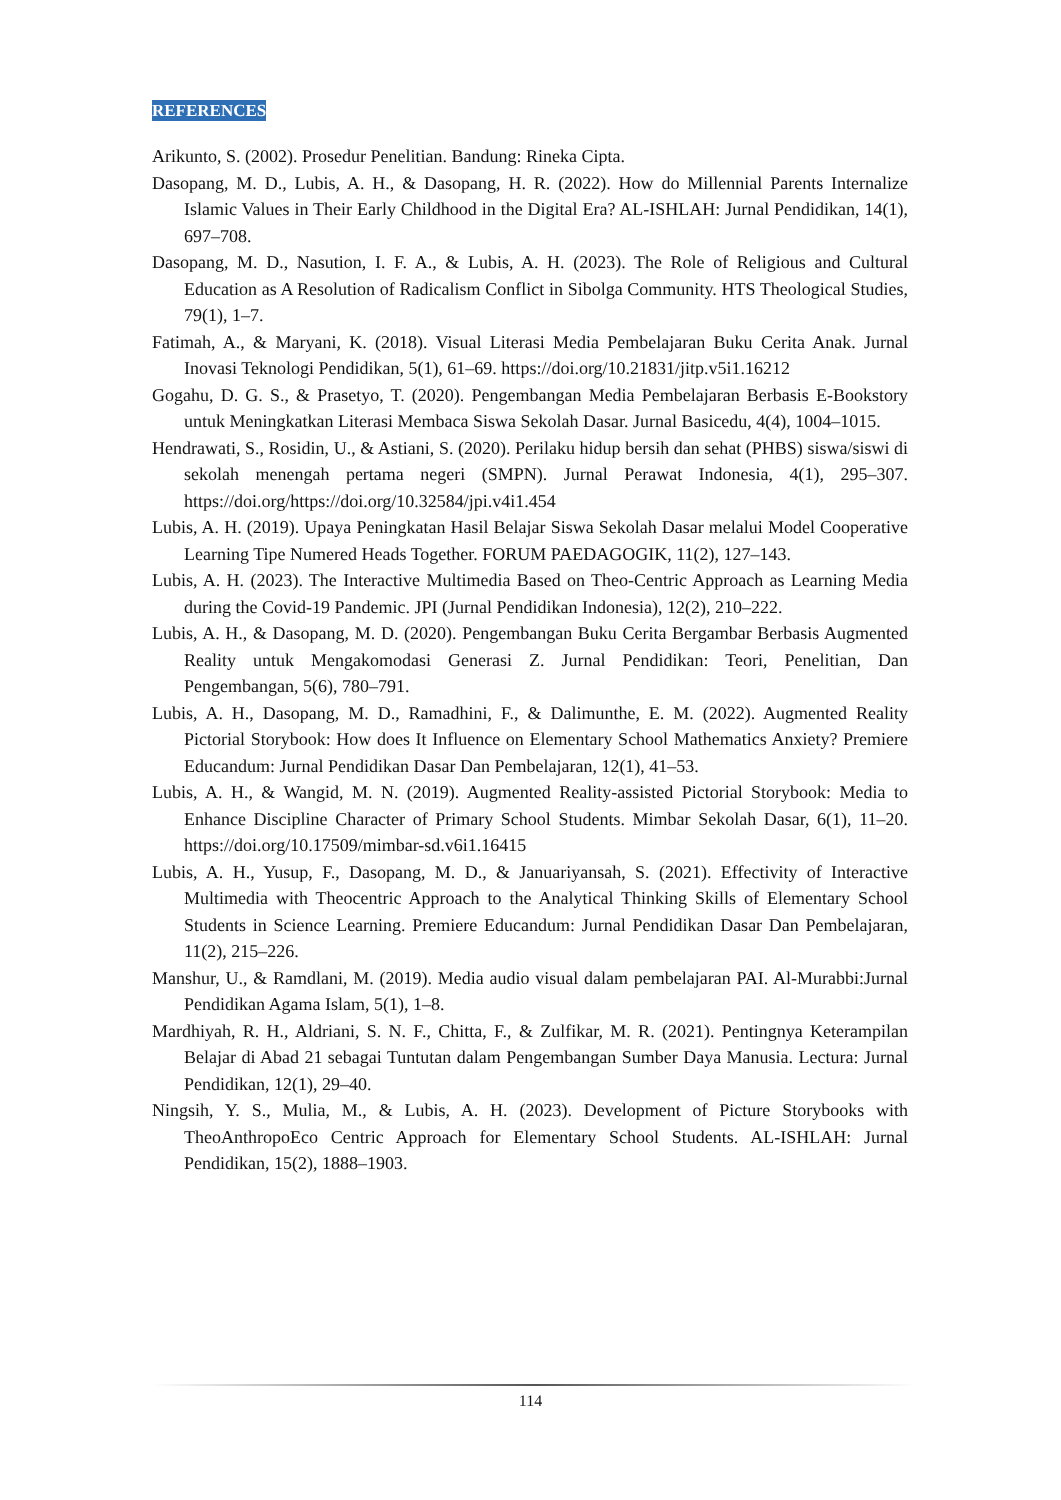REFERENCES
Arikunto, S. (2002). Prosedur Penelitian. Bandung: Rineka Cipta.
Dasopang, M. D., Lubis, A. H., & Dasopang, H. R. (2022). How do Millennial Parents Internalize Islamic Values in Their Early Childhood in the Digital Era? AL-ISHLAH: Jurnal Pendidikan, 14(1), 697–708.
Dasopang, M. D., Nasution, I. F. A., & Lubis, A. H. (2023). The Role of Religious and Cultural Education as A Resolution of Radicalism Conflict in Sibolga Community. HTS Theological Studies, 79(1), 1–7.
Fatimah, A., & Maryani, K. (2018). Visual Literasi Media Pembelajaran Buku Cerita Anak. Jurnal Inovasi Teknologi Pendidikan, 5(1), 61–69. https://doi.org/10.21831/jitp.v5i1.16212
Gogahu, D. G. S., & Prasetyo, T. (2020). Pengembangan Media Pembelajaran Berbasis E-Bookstory untuk Meningkatkan Literasi Membaca Siswa Sekolah Dasar. Jurnal Basicedu, 4(4), 1004–1015.
Hendrawati, S., Rosidin, U., & Astiani, S. (2020). Perilaku hidup bersih dan sehat (PHBS) siswa/siswi di sekolah menengah pertama negeri (SMPN). Jurnal Perawat Indonesia, 4(1), 295–307. https://doi.org/https://doi.org/10.32584/jpi.v4i1.454
Lubis, A. H. (2019). Upaya Peningkatan Hasil Belajar Siswa Sekolah Dasar melalui Model Cooperative Learning Tipe Numered Heads Together. FORUM PAEDAGOGIK, 11(2), 127–143.
Lubis, A. H. (2023). The Interactive Multimedia Based on Theo-Centric Approach as Learning Media during the Covid-19 Pandemic. JPI (Jurnal Pendidikan Indonesia), 12(2), 210–222.
Lubis, A. H., & Dasopang, M. D. (2020). Pengembangan Buku Cerita Bergambar Berbasis Augmented Reality untuk Mengakomodasi Generasi Z. Jurnal Pendidikan: Teori, Penelitian, Dan Pengembangan, 5(6), 780–791.
Lubis, A. H., Dasopang, M. D., Ramadhini, F., & Dalimunthe, E. M. (2022). Augmented Reality Pictorial Storybook: How does It Influence on Elementary School Mathematics Anxiety? Premiere Educandum: Jurnal Pendidikan Dasar Dan Pembelajaran, 12(1), 41–53.
Lubis, A. H., & Wangid, M. N. (2019). Augmented Reality-assisted Pictorial Storybook: Media to Enhance Discipline Character of Primary School Students. Mimbar Sekolah Dasar, 6(1), 11–20. https://doi.org/10.17509/mimbar-sd.v6i1.16415
Lubis, A. H., Yusup, F., Dasopang, M. D., & Januariyansah, S. (2021). Effectivity of Interactive Multimedia with Theocentric Approach to the Analytical Thinking Skills of Elementary School Students in Science Learning. Premiere Educandum: Jurnal Pendidikan Dasar Dan Pembelajaran, 11(2), 215–226.
Manshur, U., & Ramdlani, M. (2019). Media audio visual dalam pembelajaran PAI. Al-Murabbi:Jurnal Pendidikan Agama Islam, 5(1), 1–8.
Mardhiyah, R. H., Aldriani, S. N. F., Chitta, F., & Zulfikar, M. R. (2021). Pentingnya Keterampilan Belajar di Abad 21 sebagai Tuntutan dalam Pengembangan Sumber Daya Manusia. Lectura: Jurnal Pendidikan, 12(1), 29–40.
Ningsih, Y. S., Mulia, M., & Lubis, A. H. (2023). Development of Picture Storybooks with TheoAnthropoEco Centric Approach for Elementary School Students. AL-ISHLAH: Jurnal Pendidikan, 15(2), 1888–1903.
114